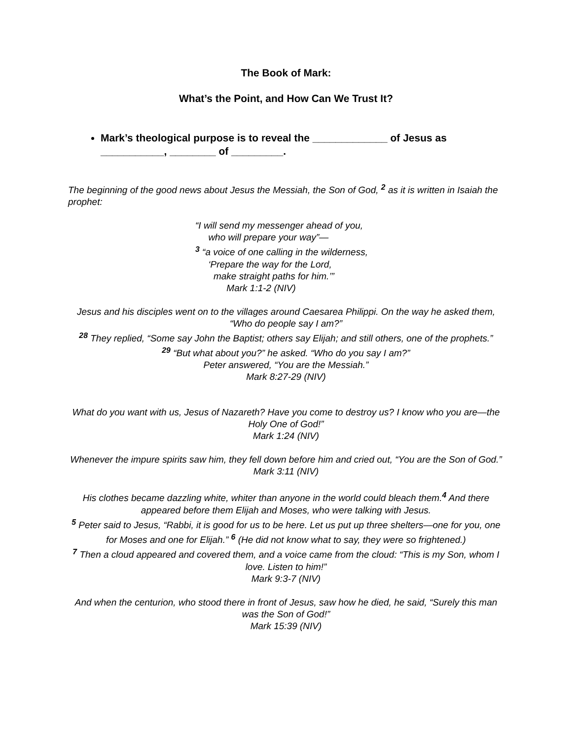The Book of Mark:
What’s the Point, and How Can We Trust It?
Mark’s theological purpose is to reveal the _____________ of Jesus as ___________, ________ of _________.
The beginning of the good news about Jesus the Messiah, the Son of God, <sup>2</sup> as it is written in Isaiah the prophet:
“I will send my messenger ahead of you,
who will prepare your way”—
<sup>3</sup> “a voice of one calling in the wilderness,
‘Prepare the way for the Lord,
make straight paths for him.’”
Mark 1:1-2 (NIV)
Jesus and his disciples went on to the villages around Caesarea Philippi. On the way he asked them, “Who do people say I am?”
<sup>28</sup> They replied, “Some say John the Baptist; others say Elijah; and still others, one of the prophets.”
<sup>29</sup> “But what about you?” he asked. “Who do you say I am?”
Peter answered, “You are the Messiah.”
Mark 8:27-29 (NIV)
What do you want with us, Jesus of Nazareth? Have you come to destroy us? I know who you are—the Holy One of God!”
Mark 1:24 (NIV)
Whenever the impure spirits saw him, they fell down before him and cried out, “You are the Son of God.”
Mark 3:11 (NIV)
His clothes became dazzling white, whiter than anyone in the world could bleach them.<sup>4</sup> And there appeared before them Elijah and Moses, who were talking with Jesus.
<sup>5</sup> Peter said to Jesus, “Rabbi, it is good for us to be here. Let us put up three shelters—one for you, one for Moses and one for Elijah.” <sup>6</sup> (He did not know what to say, they were so frightened.)
<sup>7</sup> Then a cloud appeared and covered them, and a voice came from the cloud: “This is my Son, whom I love. Listen to him!”
Mark 9:3-7 (NIV)
And when the centurion, who stood there in front of Jesus, saw how he died, he said, “Surely this man was the Son of God!”
Mark 15:39 (NIV)